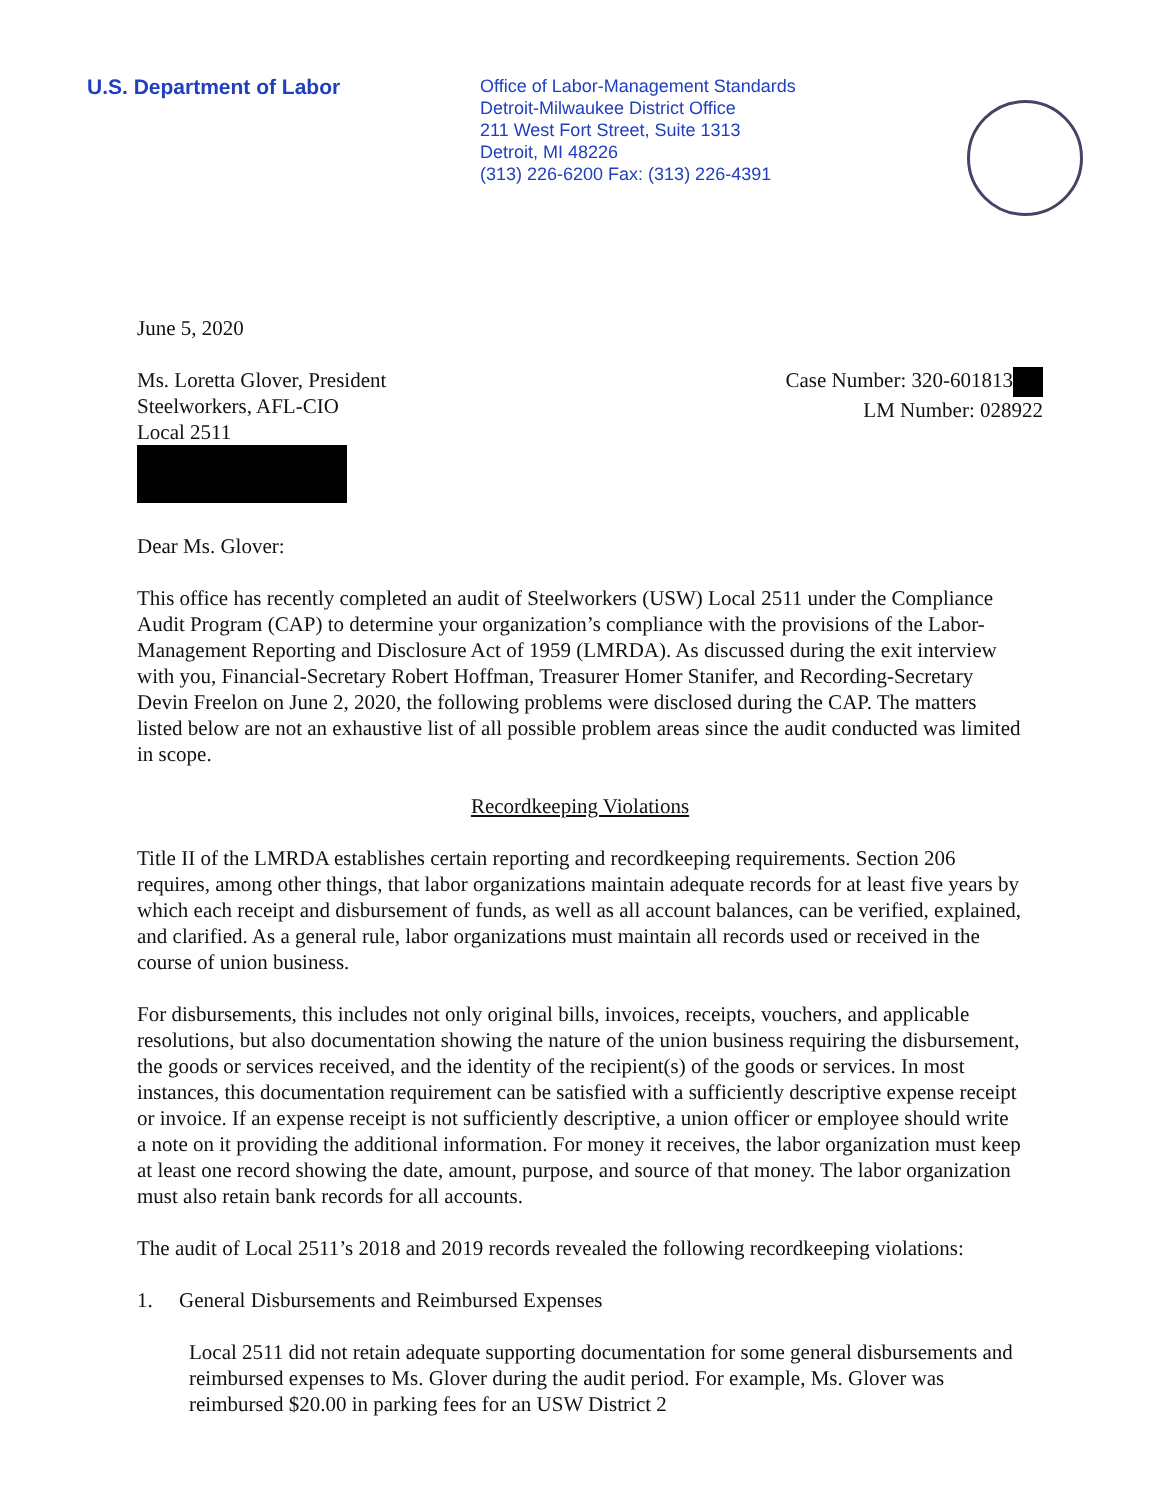U.S. Department of Labor
Office of Labor-Management Standards
Detroit-Milwaukee District Office
211 West Fort Street, Suite 1313
Detroit, MI 48226
(313) 226-6200 Fax: (313) 226-4391
June 5, 2020
Ms. Loretta Glover, President
Steelworkers, AFL-CIO
Local 2511
Case Number: 320-601813
LM Number: 028922
Dear Ms. Glover:
This office has recently completed an audit of Steelworkers (USW) Local 2511 under the Compliance Audit Program (CAP) to determine your organization’s compliance with the provisions of the Labor-Management Reporting and Disclosure Act of 1959 (LMRDA). As discussed during the exit interview with you, Financial-Secretary Robert Hoffman, Treasurer Homer Stanifer, and Recording-Secretary Devin Freelon on June 2, 2020, the following problems were disclosed during the CAP. The matters listed below are not an exhaustive list of all possible problem areas since the audit conducted was limited in scope.
Recordkeeping Violations
Title II of the LMRDA establishes certain reporting and recordkeeping requirements. Section 206 requires, among other things, that labor organizations maintain adequate records for at least five years by which each receipt and disbursement of funds, as well as all account balances, can be verified, explained, and clarified. As a general rule, labor organizations must maintain all records used or received in the course of union business.
For disbursements, this includes not only original bills, invoices, receipts, vouchers, and applicable resolutions, but also documentation showing the nature of the union business requiring the disbursement, the goods or services received, and the identity of the recipient(s) of the goods or services. In most instances, this documentation requirement can be satisfied with a sufficiently descriptive expense receipt or invoice. If an expense receipt is not sufficiently descriptive, a union officer or employee should write a note on it providing the additional information. For money it receives, the labor organization must keep at least one record showing the date, amount, purpose, and source of that money. The labor organization must also retain bank records for all accounts.
The audit of Local 2511’s 2018 and 2019 records revealed the following recordkeeping violations:
1. General Disbursements and Reimbursed Expenses
Local 2511 did not retain adequate supporting documentation for some general disbursements and reimbursed expenses to Ms. Glover during the audit period. For example, Ms. Glover was reimbursed $20.00 in parking fees for an USW District 2